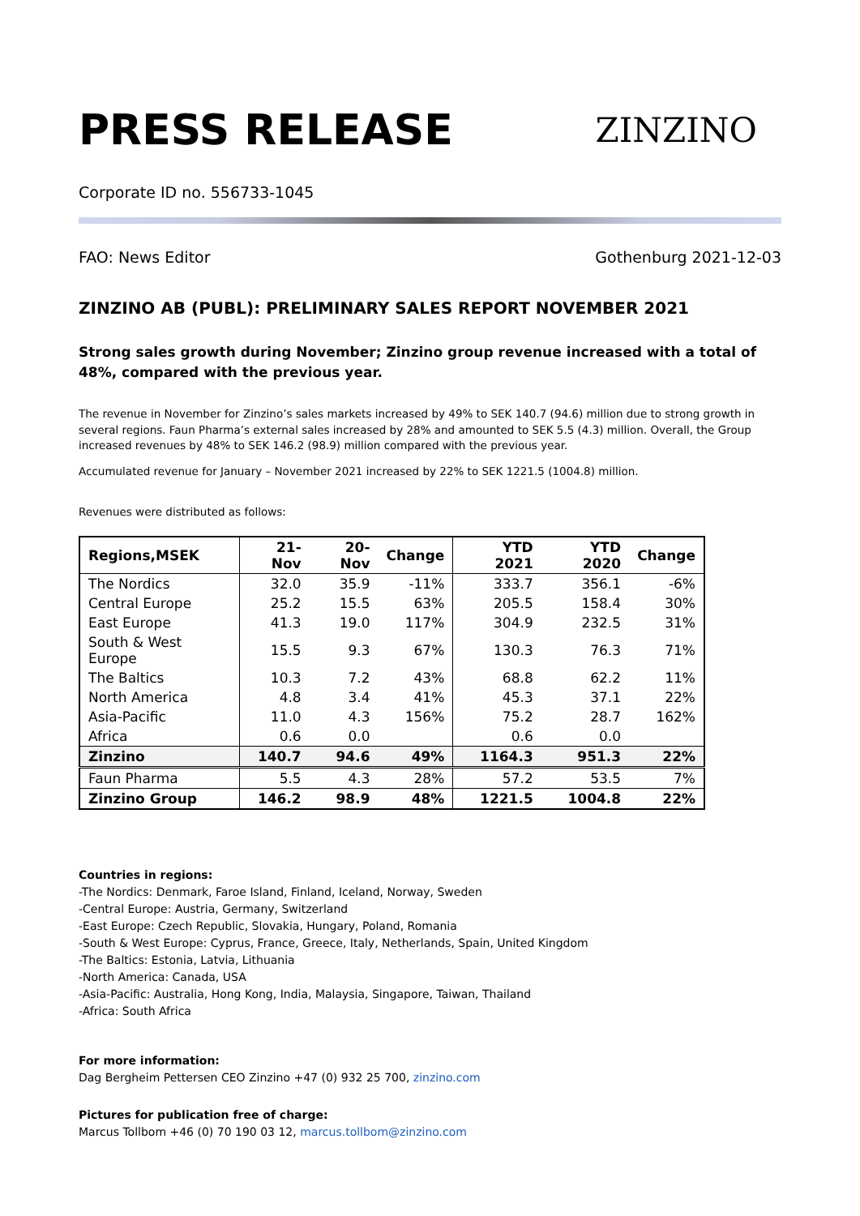PRESS RELEASE
ZINZINO
Corporate ID no. 556733-1045
FAO: News Editor Gothenburg 2021-12-03
ZINZINO AB (PUBL): PRELIMINARY SALES REPORT NOVEMBER 2021
Strong sales growth during November; Zinzino group revenue increased with a total of 48%, compared with the previous year.
The revenue in November for Zinzino’s sales markets increased by 49% to SEK 140.7 (94.6) million due to strong growth in several regions. Faun Pharma’s external sales increased by 28% and amounted to SEK 5.5 (4.3) million. Overall, the Group increased revenues by 48% to SEK 146.2 (98.9) million compared with the previous year.
Accumulated revenue for January – November 2021 increased by 22% to SEK 1221.5 (1004.8) million.
Revenues were distributed as follows:
| Regions,MSEK | 21-Nov | 20-Nov | Change | YTD 2021 | YTD 2020 | Change |
| --- | --- | --- | --- | --- | --- | --- |
| The Nordics | 32.0 | 35.9 | -11% | 333.7 | 356.1 | -6% |
| Central Europe | 25.2 | 15.5 | 63% | 205.5 | 158.4 | 30% |
| East Europe | 41.3 | 19.0 | 117% | 304.9 | 232.5 | 31% |
| South & West Europe | 15.5 | 9.3 | 67% | 130.3 | 76.3 | 71% |
| The Baltics | 10.3 | 7.2 | 43% | 68.8 | 62.2 | 11% |
| North America | 4.8 | 3.4 | 41% | 45.3 | 37.1 | 22% |
| Asia-Pacific | 11.0 | 4.3 | 156% | 75.2 | 28.7 | 162% |
| Africa | 0.6 | 0.0 | | 0.6 | 0.0 | |
| Zinzino | 140.7 | 94.6 | 49% | 1164.3 | 951.3 | 22% |
| Faun Pharma | 5.5 | 4.3 | 28% | 57.2 | 53.5 | 7% |
| Zinzino Group | 146.2 | 98.9 | 48% | 1221.5 | 1004.8 | 22% |
Countries in regions:
-The Nordics: Denmark, Faroe Island, Finland, Iceland, Norway, Sweden
-Central Europe: Austria, Germany, Switzerland
-East Europe: Czech Republic, Slovakia, Hungary, Poland, Romania
-South & West Europe: Cyprus, France, Greece, Italy, Netherlands, Spain, United Kingdom
-The Baltics: Estonia, Latvia, Lithuania
-North America: Canada, USA
-Asia-Pacific: Australia, Hong Kong, India, Malaysia, Singapore, Taiwan, Thailand
-Africa: South Africa
For more information:
Dag Bergheim Pettersen CEO Zinzino +47 (0) 932 25 700, zinzino.com
Pictures for publication free of charge:
Marcus Tollbom +46 (0) 70 190 03 12, marcus.tollbom@zinzino.com